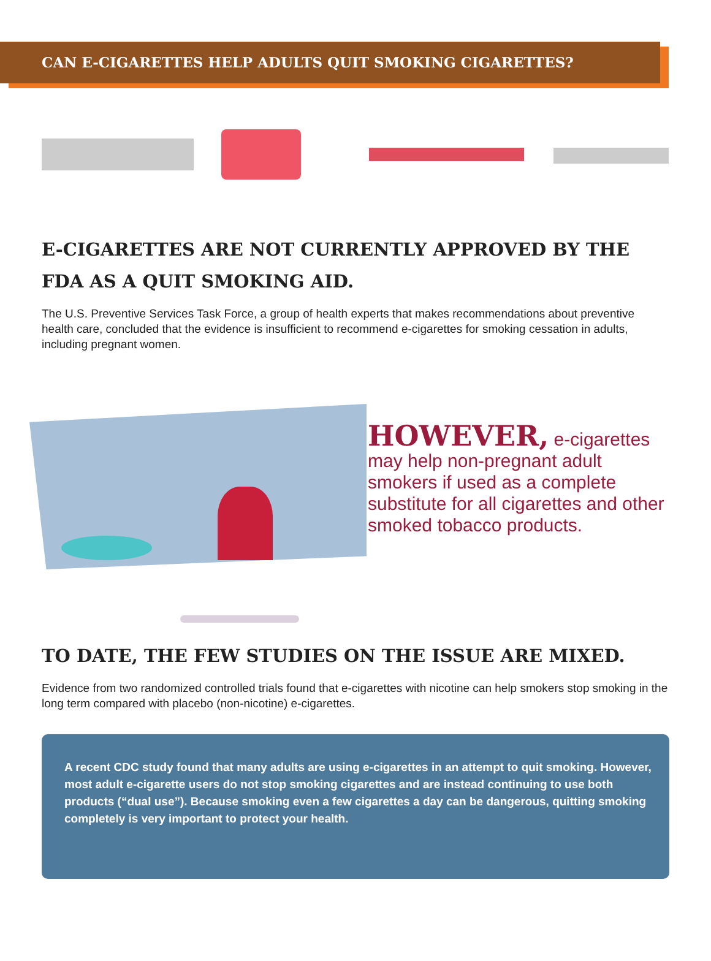CAN E-CIGARETTES HELP ADULTS QUIT SMOKING CIGARETTES?
E-CIGARETTES ARE NOT CURRENTLY APPROVED BY THE FDA AS A QUIT SMOKING AID.
The U.S. Preventive Services Task Force, a group of health experts that makes recommendations about preventive health care, concluded that the evidence is insufficient to recommend e-cigarettes for smoking cessation in adults, including pregnant women.
HOWEVER, e-cigarettes may help non-pregnant adult smokers if used as a complete substitute for all cigarettes and other smoked tobacco products.
TO DATE, THE FEW STUDIES ON THE ISSUE ARE MIXED.
Evidence from two randomized controlled trials found that e-cigarettes with nicotine can help smokers stop smoking in the long term compared with placebo (non-nicotine) e-cigarettes.
A recent CDC study found that many adults are using e-cigarettes in an attempt to quit smoking. However, most adult e-cigarette users do not stop smoking cigarettes and are instead continuing to use both products (“dual use”). Because smoking even a few cigarettes a day can be dangerous, quitting smoking completely is very important to protect your health.